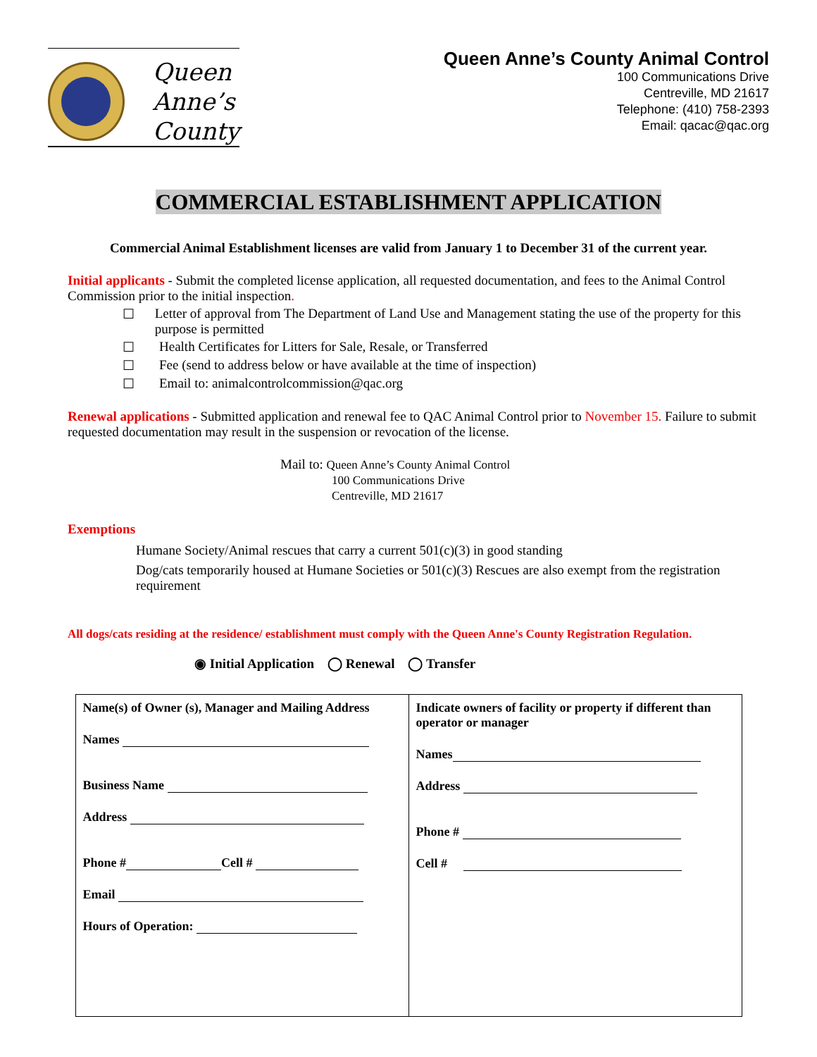Queen
Anne’s
County
Queen Anne’s County Animal Control
100 Communications Drive
Centreville, MD 21617
Telephone: (410) 758-2393
Email: qacac@qac.org
COMMERCIAL ESTABLISHMENT APPLICATION
Commercial Animal Establishment licenses are valid from January 1 to December 31 of the current year.
Initial applicants - Submit the completed license application, all requested documentation, and fees to the Animal Control Commission prior to the initial inspection.
☐ Letter of approval from The Department of Land Use and Management stating the use of the property for this purpose is permitted
☐ Health Certificates for Litters for Sale, Resale, or Transferred
☐ Fee (send to address below or have available at the time of inspection)
☐ Email to: animalcontrolcommission@qac.org
Renewal applications - Submitted application and renewal fee to QAC Animal Control prior to November 15. Failure to submit requested documentation may result in the suspension or revocation of the license.
Mail to: Queen Anne’s County Animal Control
100 Communications Drive
Centreville, MD 21617
Exemptions
Humane Society/Animal rescues that carry a current 501(c)(3) in good standing
Dog/cats temporarily housed at Humane Societies or 501(c)(3) Rescues are also exempt from the registration requirement
All dogs/cats residing at the residence/ establishment must comply with the Queen Anne's County Registration Regulation.
◉ Initial Application ◯ Renewal ◯ Transfer
| Name(s) of Owner (s), Manager and Mailing Address Names Business Name Address Phone # Cell # Email Hours of Operation: | Indicate owners of facility or property if different than operator or manager Names Address Phone # Cell # |